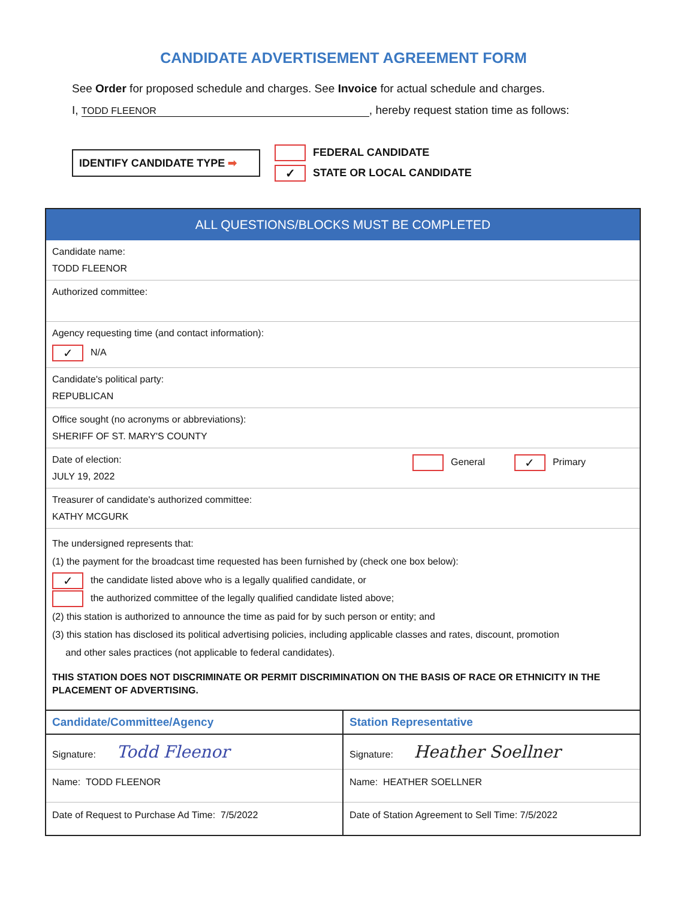CANDIDATE ADVERTISEMENT AGREEMENT FORM
See Order for proposed schedule and charges. See Invoice for actual schedule and charges.
I, TODD FLEENOR, hereby request station time as follows:
IDENTIFY CANDIDATE TYPE ➡
FEDERAL CANDIDATE
✓ STATE OR LOCAL CANDIDATE
ALL QUESTIONS/BLOCKS MUST BE COMPLETED
Candidate name:
TODD FLEENOR
Authorized committee:
Agency requesting time (and contact information):
✓ N/A
Candidate's political party:
REPUBLICAN
Office sought (no acronyms or abbreviations):
SHERIFF OF ST. MARY'S COUNTY
Date of election:
JULY 19, 2022
General ✓ Primary
Treasurer of candidate's authorized committee:
KATHY MCGURK
The undersigned represents that:
(1) the payment for the broadcast time requested has been furnished by (check one box below):
✓ the candidate listed above who is a legally qualified candidate, or
the authorized committee of the legally qualified candidate listed above;
(2) this station is authorized to announce the time as paid for by such person or entity; and
(3) this station has disclosed its political advertising policies, including applicable classes and rates, discount, promotion
and other sales practices (not applicable to federal candidates).
THIS STATION DOES NOT DISCRIMINATE OR PERMIT DISCRIMINATION ON THE BASIS OF RACE OR ETHNICITY IN THE PLACEMENT OF ADVERTISING.
Candidate/Committee/Agency
Signature: Todd Fleenor
Name: TODD FLEENOR
Date of Request to Purchase Ad Time: 7/5/2022
Station Representative
Signature: Heather Soellner
Name: HEATHER SOELLNER
Date of Station Agreement to Sell Time: 7/5/2022